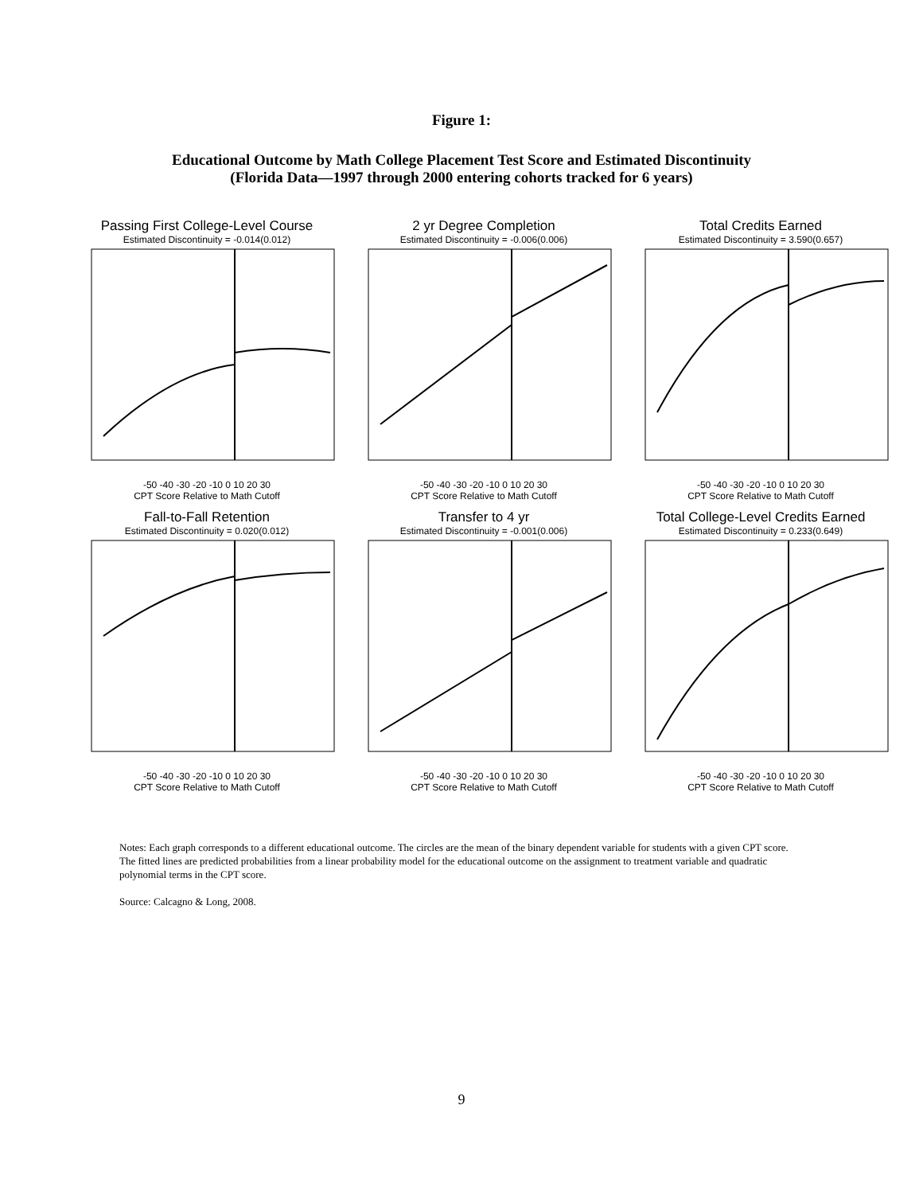Figure 1:
Educational Outcome by Math College Placement Test Score and Estimated Discontinuity
(Florida Data—1997 through 2000 entering cohorts tracked for 6 years)
Passing First College-Level Course
Estimated Discontinuity = -0.014(0.012)
-50 -40 -30 -20 -10 0 10 20 30
CPT Score Relative to Math Cutoff
2 yr Degree Completion
Estimated Discontinuity = -0.006(0.006)
-50 -40 -30 -20 -10 0 10 20 30
CPT Score Relative to Math Cutoff
Total Credits Earned
Estimated Discontinuity = 3.590(0.657)
-50 -40 -30 -20 -10 0 10 20 30
CPT Score Relative to Math Cutoff
Fall-to-Fall Retention
Estimated Discontinuity = 0.020(0.012)
-50 -40 -30 -20 -10 0 10 20 30
CPT Score Relative to Math Cutoff
Transfer to 4 yr
Estimated Discontinuity = -0.001(0.006)
-50 -40 -30 -20 -10 0 10 20 30
CPT Score Relative to Math Cutoff
Total College-Level Credits Earned
Estimated Discontinuity = 0.233(0.649)
-50 -40 -30 -20 -10 0 10 20 30
CPT Score Relative to Math Cutoff
Notes: Each graph corresponds to a different educational outcome. The circles are the mean of the binary dependent variable for students with a given CPT score. The fitted lines are predicted probabilities from a linear probability model for the educational outcome on the assignment to treatment variable and quadratic polynomial terms in the CPT score.
Source: Calcagno & Long, 2008.
9